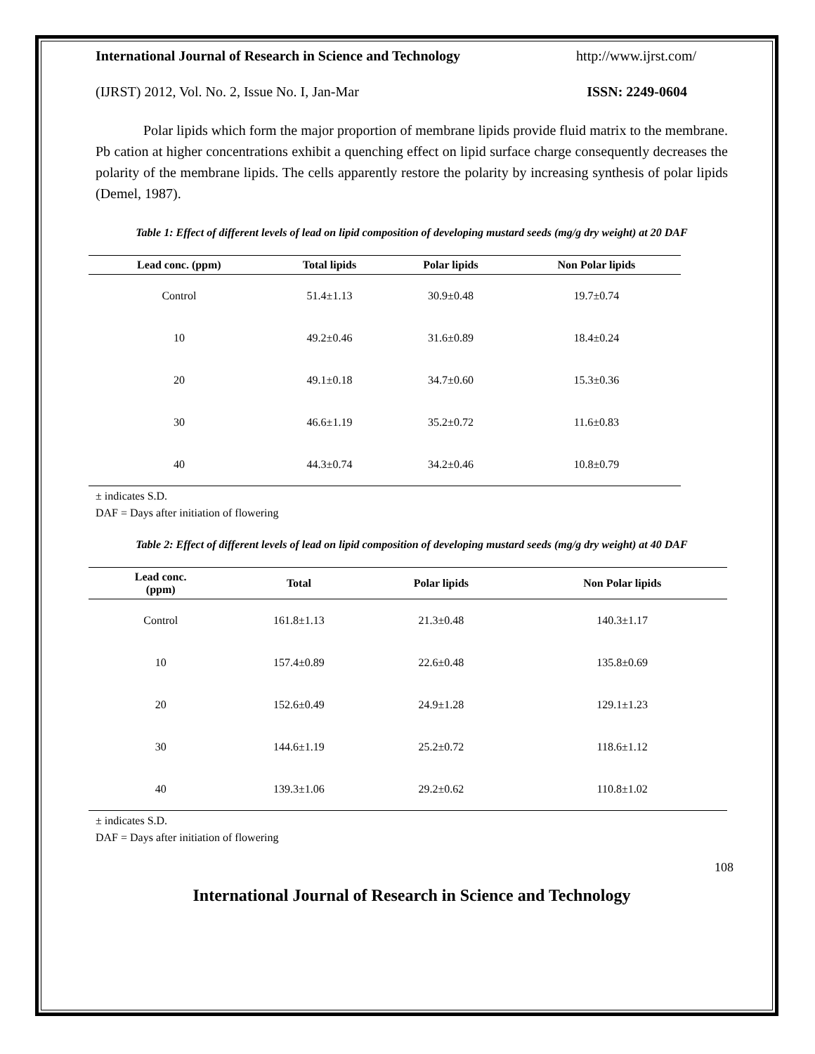International Journal of Research in Science and Technology http://www.ijrst.com/
(IJRST) 2012, Vol. No. 2, Issue No. I, Jan-Mar ISSN: 2249-0604
Polar lipids which form the major proportion of membrane lipids provide fluid matrix to the membrane. Pb cation at higher concentrations exhibit a quenching effect on lipid surface charge consequently decreases the polarity of the membrane lipids. The cells apparently restore the polarity by increasing synthesis of polar lipids (Demel, 1987).
Table 1: Effect of different levels of lead on lipid composition of developing mustard seeds (mg/g dry weight) at 20 DAF
| Lead conc. (ppm) | Total lipids | Polar lipids | Non Polar lipids |
| --- | --- | --- | --- |
| Control | 51.4±1.13 | 30.9±0.48 | 19.7±0.74 |
| 10 | 49.2±0.46 | 31.6±0.89 | 18.4±0.24 |
| 20 | 49.1±0.18 | 34.7±0.60 | 15.3±0.36 |
| 30 | 46.6±1.19 | 35.2±0.72 | 11.6±0.83 |
| 40 | 44.3±0.74 | 34.2±0.46 | 10.8±0.79 |
± indicates S.D.
DAF = Days after initiation of flowering
Table 2: Effect of different levels of lead on lipid composition of developing mustard seeds (mg/g dry weight) at 40 DAF
| Lead conc. (ppm) | Total | Polar lipids | Non Polar lipids |
| --- | --- | --- | --- |
| Control | 161.8±1.13 | 21.3±0.48 | 140.3±1.17 |
| 10 | 157.4±0.89 | 22.6±0.48 | 135.8±0.69 |
| 20 | 152.6±0.49 | 24.9±1.28 | 129.1±1.23 |
| 30 | 144.6±1.19 | 25.2±0.72 | 118.6±1.12 |
| 40 | 139.3±1.06 | 29.2±0.62 | 110.8±1.02 |
± indicates S.D.
DAF = Days after initiation of flowering
108
International Journal of Research in Science and Technology